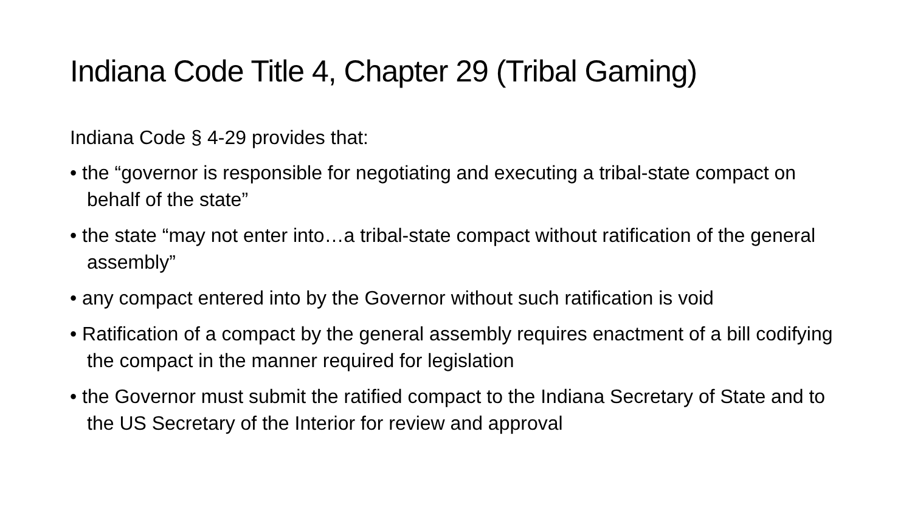Indiana Code Title 4, Chapter 29 (Tribal Gaming)
Indiana Code § 4-29 provides that:
• the “governor is responsible for negotiating and executing a tribal-state compact on behalf of the state”
• the state “may not enter into…a tribal-state compact without ratification of the general assembly”
• any compact entered into by the Governor without such ratification is void
• Ratification of a compact by the general assembly requires enactment of a bill codifying the compact in the manner required for legislation
• the Governor must submit the ratified compact to the Indiana Secretary of State and to the US Secretary of the Interior for review and approval